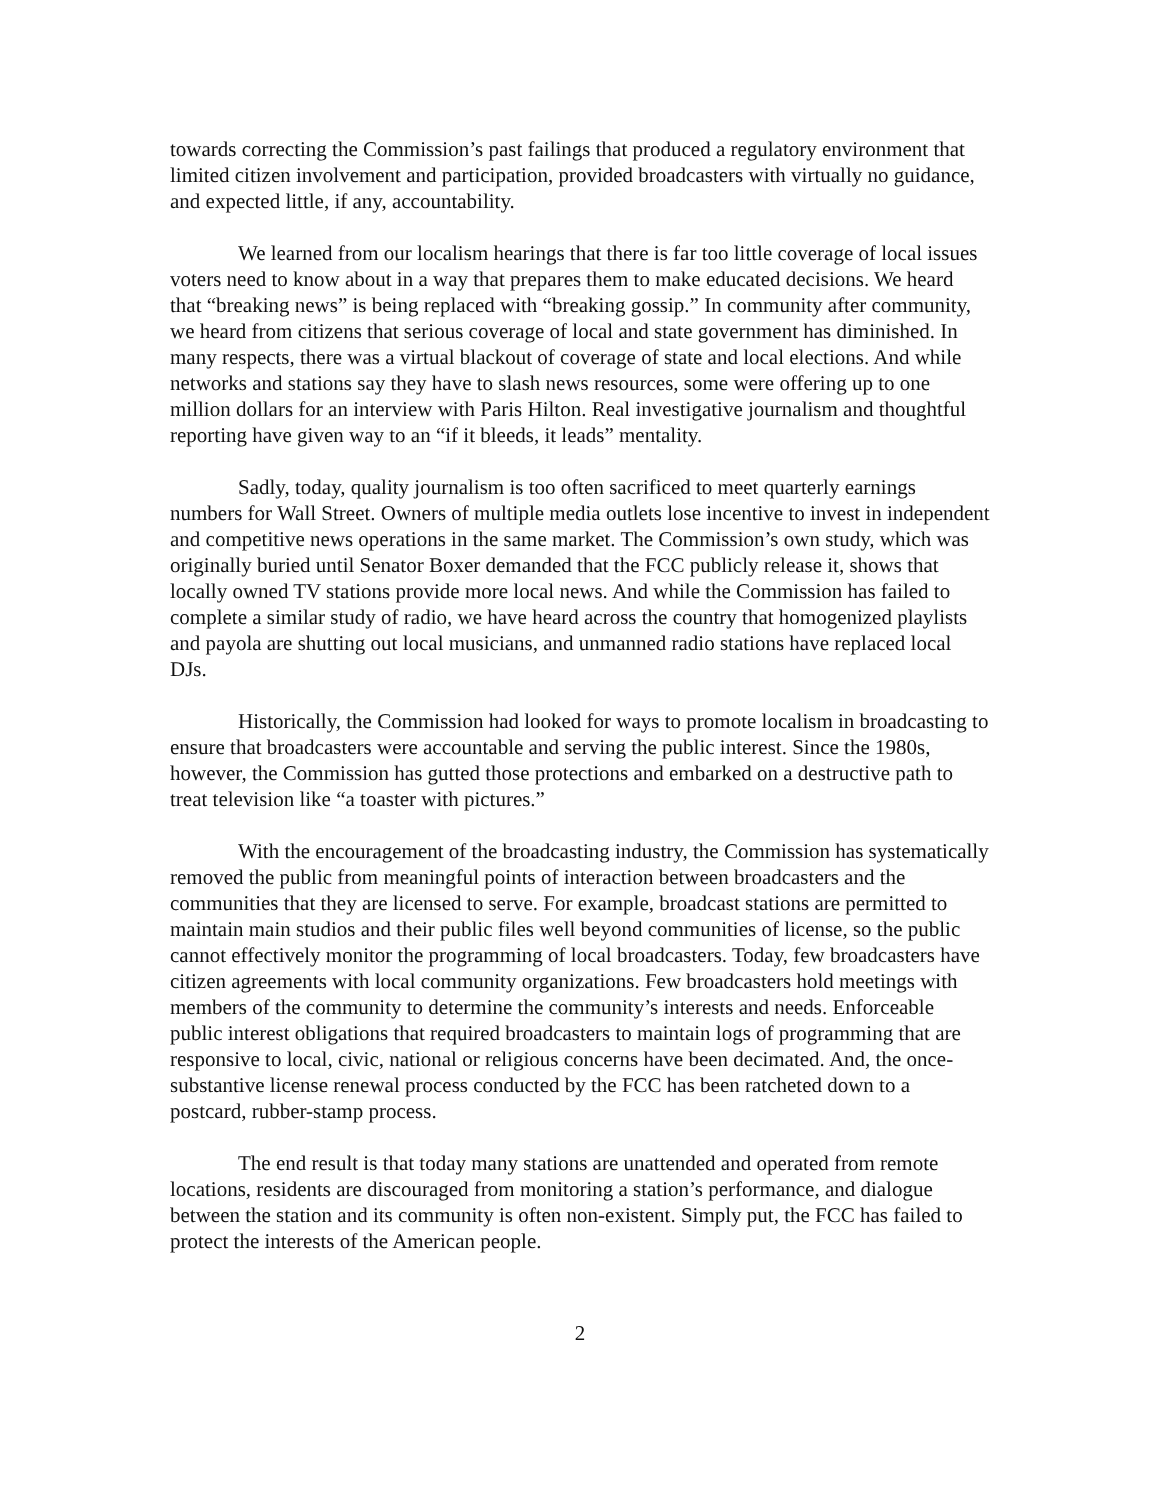towards correcting the Commission’s past failings that produced a regulatory environment that limited citizen involvement and participation, provided broadcasters with virtually no guidance, and expected little, if any, accountability.
We learned from our localism hearings that there is far too little coverage of local issues voters need to know about in a way that prepares them to make educated decisions. We heard that “breaking news” is being replaced with “breaking gossip.” In community after community, we heard from citizens that serious coverage of local and state government has diminished. In many respects, there was a virtual blackout of coverage of state and local elections. And while networks and stations say they have to slash news resources, some were offering up to one million dollars for an interview with Paris Hilton. Real investigative journalism and thoughtful reporting have given way to an “if it bleeds, it leads” mentality.
Sadly, today, quality journalism is too often sacrificed to meet quarterly earnings numbers for Wall Street. Owners of multiple media outlets lose incentive to invest in independent and competitive news operations in the same market. The Commission’s own study, which was originally buried until Senator Boxer demanded that the FCC publicly release it, shows that locally owned TV stations provide more local news. And while the Commission has failed to complete a similar study of radio, we have heard across the country that homogenized playlists and payola are shutting out local musicians, and unmanned radio stations have replaced local DJs.
Historically, the Commission had looked for ways to promote localism in broadcasting to ensure that broadcasters were accountable and serving the public interest. Since the 1980s, however, the Commission has gutted those protections and embarked on a destructive path to treat television like “a toaster with pictures.”
With the encouragement of the broadcasting industry, the Commission has systematically removed the public from meaningful points of interaction between broadcasters and the communities that they are licensed to serve. For example, broadcast stations are permitted to maintain main studios and their public files well beyond communities of license, so the public cannot effectively monitor the programming of local broadcasters. Today, few broadcasters have citizen agreements with local community organizations. Few broadcasters hold meetings with members of the community to determine the community’s interests and needs. Enforceable public interest obligations that required broadcasters to maintain logs of programming that are responsive to local, civic, national or religious concerns have been decimated. And, the once-substantive license renewal process conducted by the FCC has been ratcheted down to a postcard, rubber-stamp process.
The end result is that today many stations are unattended and operated from remote locations, residents are discouraged from monitoring a station’s performance, and dialogue between the station and its community is often non-existent. Simply put, the FCC has failed to protect the interests of the American people.
2